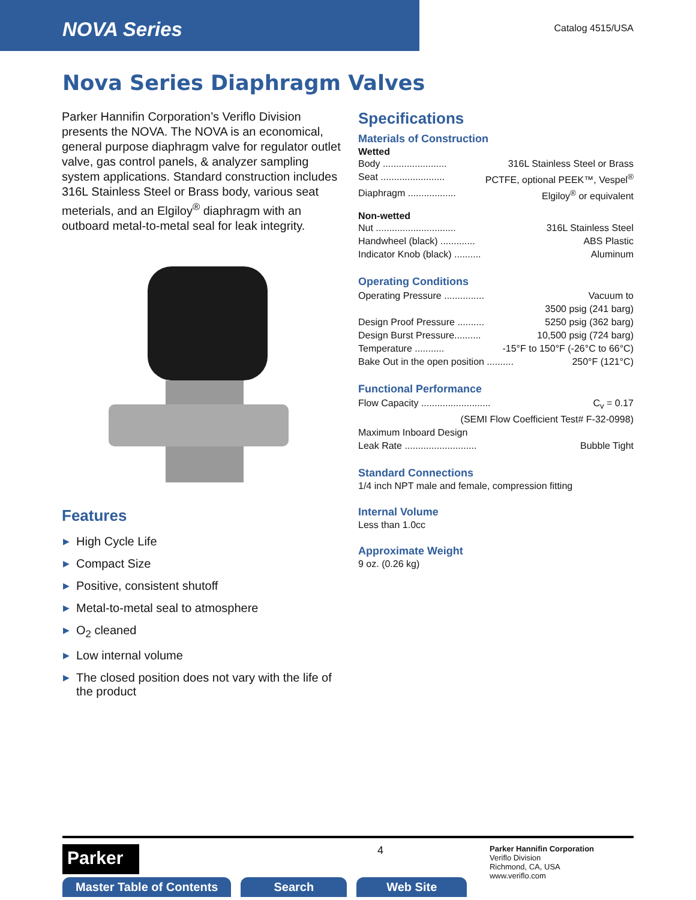NOVA Series
Catalog 4515/USA
Nova Series Diaphragm Valves
Parker Hannifin Corporation’s Veriflo Division presents the NOVA. The NOVA is an economical, general purpose diaphragm valve for regulator outlet valve, gas control panels, & analyzer sampling system applications. Standard construction includes 316L Stainless Steel or Brass body, various seat meterials, and an Elgiloy<sup>®</sup> diaphragm with an outboard metal-to-metal seal for leak integrity.
Features
▶ High Cycle Life
▶ Compact Size
▶ Positive, consistent shutoff
▶ Metal-to-metal seal to atmosphere
▶ O<sub>2</sub> cleaned
▶ Low internal volume
▶ The closed position does not vary with the life of the product
Specifications
Materials of Construction
Wetted
Body ........................ 316L Stainless Steel or Brass
Seat ........................ PCTFE, optional PEEK™, Vespel<sup>®</sup>
Diaphragm .................. Elgiloy<sup>®</sup> or equivalent
Non-wetted
Nut .............................. 316L Stainless Steel
Handwheel (black) ............. ABS Plastic
Indicator Knob (black) .......... Aluminum
Operating Conditions
Operating Pressure ............... Vacuum to
3500 psig (241 barg)
Design Proof Pressure .......... 5250 psig (362 barg)
Design Burst Pressure.......... 10,500 psig (724 barg)
Temperature ........... -15°F to 150°F (-26°C to 66°C)
Bake Out in the open position .......... 250°F (121°C)
Functional Performance
Flow Capacity .......................... C<sub>v</sub> = 0.17
(SEMI Flow Coefficient Test# F-32-0998)
Maximum Inboard Design
Leak Rate ........................... Bubble Tight
Standard Connections
1/4 inch NPT male and female, compression fitting
Internal Volume
Less than 1.0cc
Approximate Weight
9 oz. (0.26 kg)
Parker
4
Parker Hannifin Corporation
Veriflo Division
Richmond, CA, USA
www.veriflo.com
Master Table of Contents Search Web Site